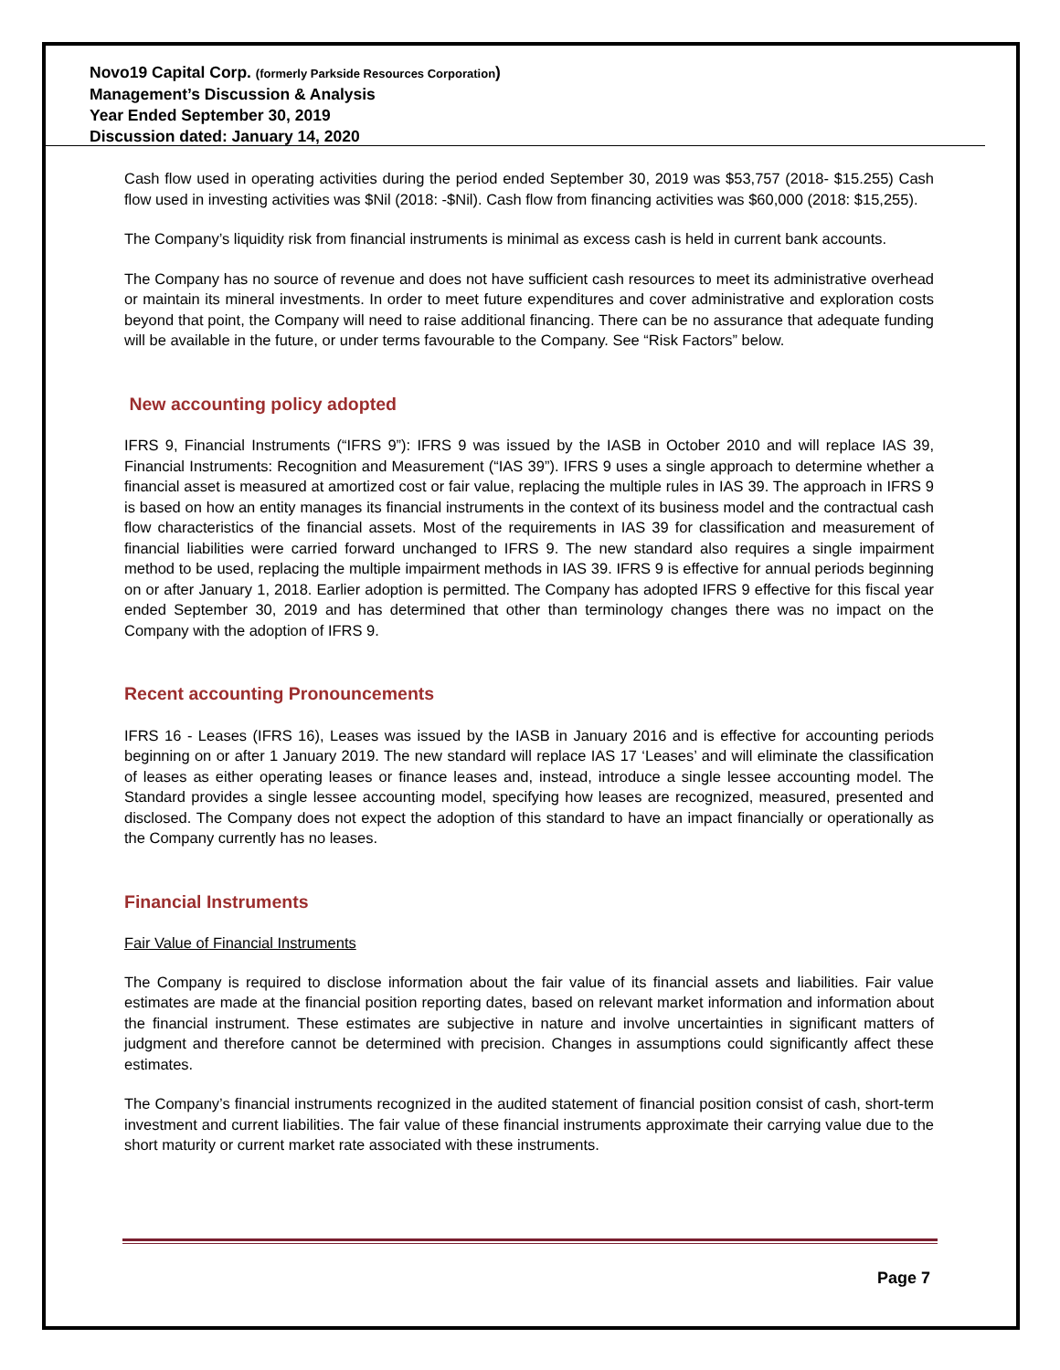Novo19 Capital Corp. (formerly Parkside Resources Corporation)
Management’s Discussion & Analysis
Year Ended September 30, 2019
Discussion dated: January 14, 2020
Cash flow used in operating activities during the period ended September 30, 2019 was $53,757 (2018- $15.255) Cash flow used in investing activities was $Nil (2018: -$Nil). Cash flow from financing activities was $60,000 (2018: $15,255).
The Company’s liquidity risk from financial instruments is minimal as excess cash is held in current bank accounts.
The Company has no source of revenue and does not have sufficient cash resources to meet its administrative overhead or maintain its mineral investments. In order to meet future expenditures and cover administrative and exploration costs beyond that point, the Company will need to raise additional financing. There can be no assurance that adequate funding will be available in the future, or under terms favourable to the Company. See “Risk Factors” below.
New accounting policy adopted
IFRS 9, Financial Instruments (“IFRS 9”): IFRS 9 was issued by the IASB in October 2010 and will replace IAS 39, Financial Instruments: Recognition and Measurement (“IAS 39”). IFRS 9 uses a single approach to determine whether a financial asset is measured at amortized cost or fair value, replacing the multiple rules in IAS 39. The approach in IFRS 9 is based on how an entity manages its financial instruments in the context of its business model and the contractual cash flow characteristics of the financial assets. Most of the requirements in IAS 39 for classification and measurement of financial liabilities were carried forward unchanged to IFRS 9. The new standard also requires a single impairment method to be used, replacing the multiple impairment methods in IAS 39. IFRS 9 is effective for annual periods beginning on or after January 1, 2018. Earlier adoption is permitted. The Company has adopted IFRS 9 effective for this fiscal year ended September 30, 2019 and has determined that other than terminology changes there was no impact on the Company with the adoption of IFRS 9.
Recent accounting Pronouncements
IFRS 16 - Leases (IFRS 16), Leases was issued by the IASB in January 2016 and is effective for accounting periods beginning on or after 1 January 2019. The new standard will replace IAS 17 ‘Leases’ and will eliminate the classification of leases as either operating leases or finance leases and, instead, introduce a single lessee accounting model. The Standard provides a single lessee accounting model, specifying how leases are recognized, measured, presented and disclosed. The Company does not expect the adoption of this standard to have an impact financially or operationally as the Company currently has no leases.
Financial Instruments
Fair Value of Financial Instruments
The Company is required to disclose information about the fair value of its financial assets and liabilities. Fair value estimates are made at the financial position reporting dates, based on relevant market information and information about the financial instrument. These estimates are subjective in nature and involve uncertainties in significant matters of judgment and therefore cannot be determined with precision. Changes in assumptions could significantly affect these estimates.
The Company’s financial instruments recognized in the audited statement of financial position consist of cash, short-term investment and current liabilities. The fair value of these financial instruments approximate their carrying value due to the short maturity or current market rate associated with these instruments.
Page 7